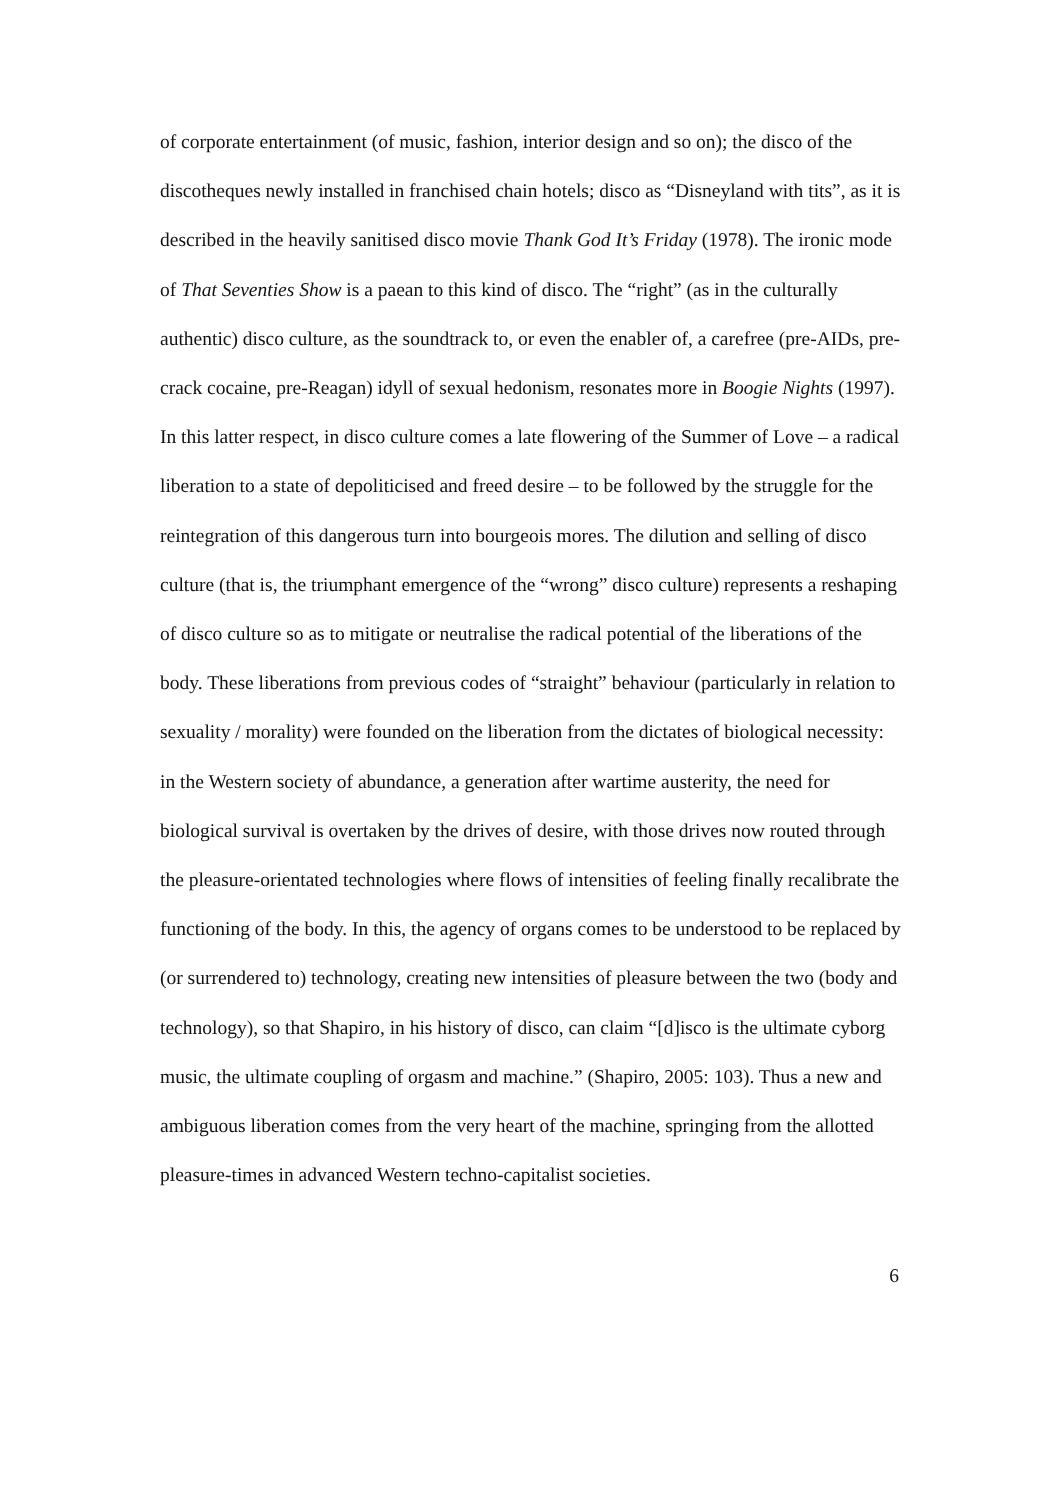of corporate entertainment (of music, fashion, interior design and so on); the disco of the discotheques newly installed in franchised chain hotels; disco as “Disneyland with tits”, as it is described in the heavily sanitised disco movie Thank God It’s Friday (1978). The ironic mode of That Seventies Show is a paean to this kind of disco. The “right” (as in the culturally authentic) disco culture, as the soundtrack to, or even the enabler of, a carefree (pre-AIDs, pre-crack cocaine, pre-Reagan) idyll of sexual hedonism, resonates more in Boogie Nights (1997). In this latter respect, in disco culture comes a late flowering of the Summer of Love – a radical liberation to a state of depoliticised and freed desire – to be followed by the struggle for the reintegration of this dangerous turn into bourgeois mores. The dilution and selling of disco culture (that is, the triumphant emergence of the “wrong” disco culture) represents a reshaping of disco culture so as to mitigate or neutralise the radical potential of the liberations of the body. These liberations from previous codes of “straight” behaviour (particularly in relation to sexuality / morality) were founded on the liberation from the dictates of biological necessity: in the Western society of abundance, a generation after wartime austerity, the need for biological survival is overtaken by the drives of desire, with those drives now routed through the pleasure-orientated technologies where flows of intensities of feeling finally recalibrate the functioning of the body. In this, the agency of organs comes to be understood to be replaced by (or surrendered to) technology, creating new intensities of pleasure between the two (body and technology), so that Shapiro, in his history of disco, can claim “[d]isco is the ultimate cyborg music, the ultimate coupling of orgasm and machine.” (Shapiro, 2005: 103). Thus a new and ambiguous liberation comes from the very heart of the machine, springing from the allotted pleasure-times in advanced Western techno-capitalist societies.
6